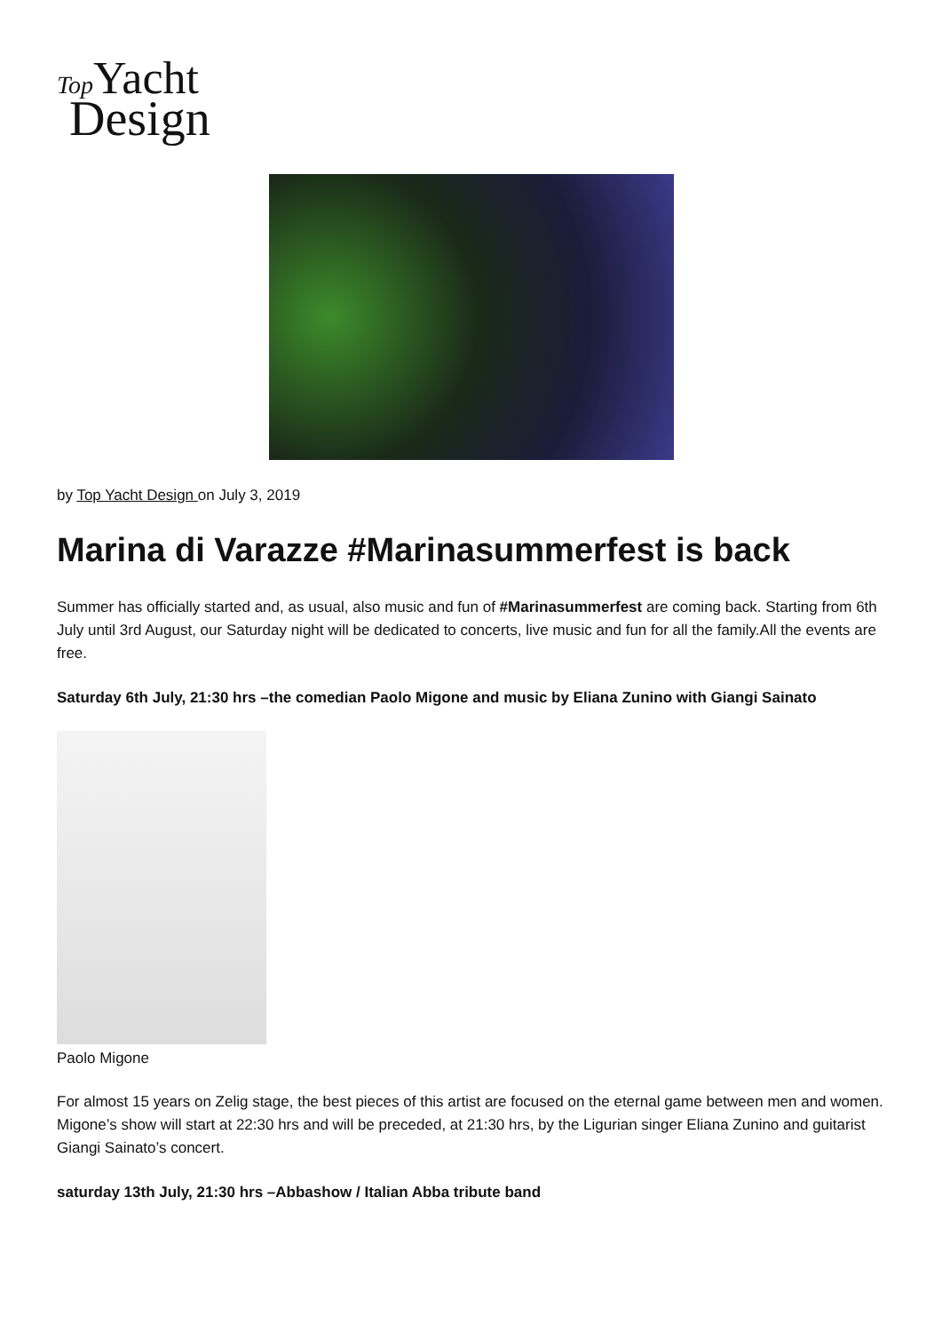Top Yacht
Design
by Top Yacht Design on July 3, 2019
Marina di Varazze #Marinasummerfest is back
Summer has officially started and, as usual, also music and fun of #Marinasummerfest are coming back. Starting from 6th July until 3rd August, our Saturday night will be dedicated to concerts, live music and fun for all the family.All the events are free.
Saturday 6th July, 21:30 hrs –the comedian Paolo Migone and music by Eliana Zunino with Giangi Sainato
Paolo Migone
For almost 15 years on Zelig stage, the best pieces of this artist are focused on the eternal game between men and women. Migone’s show will start at 22:30 hrs and will be preceded, at 21:30 hrs, by the Ligurian singer Eliana Zunino and guitarist Giangi Sainato’s concert.
saturday 13th July, 21:30 hrs –Abbashow / Italian Abba tribute band